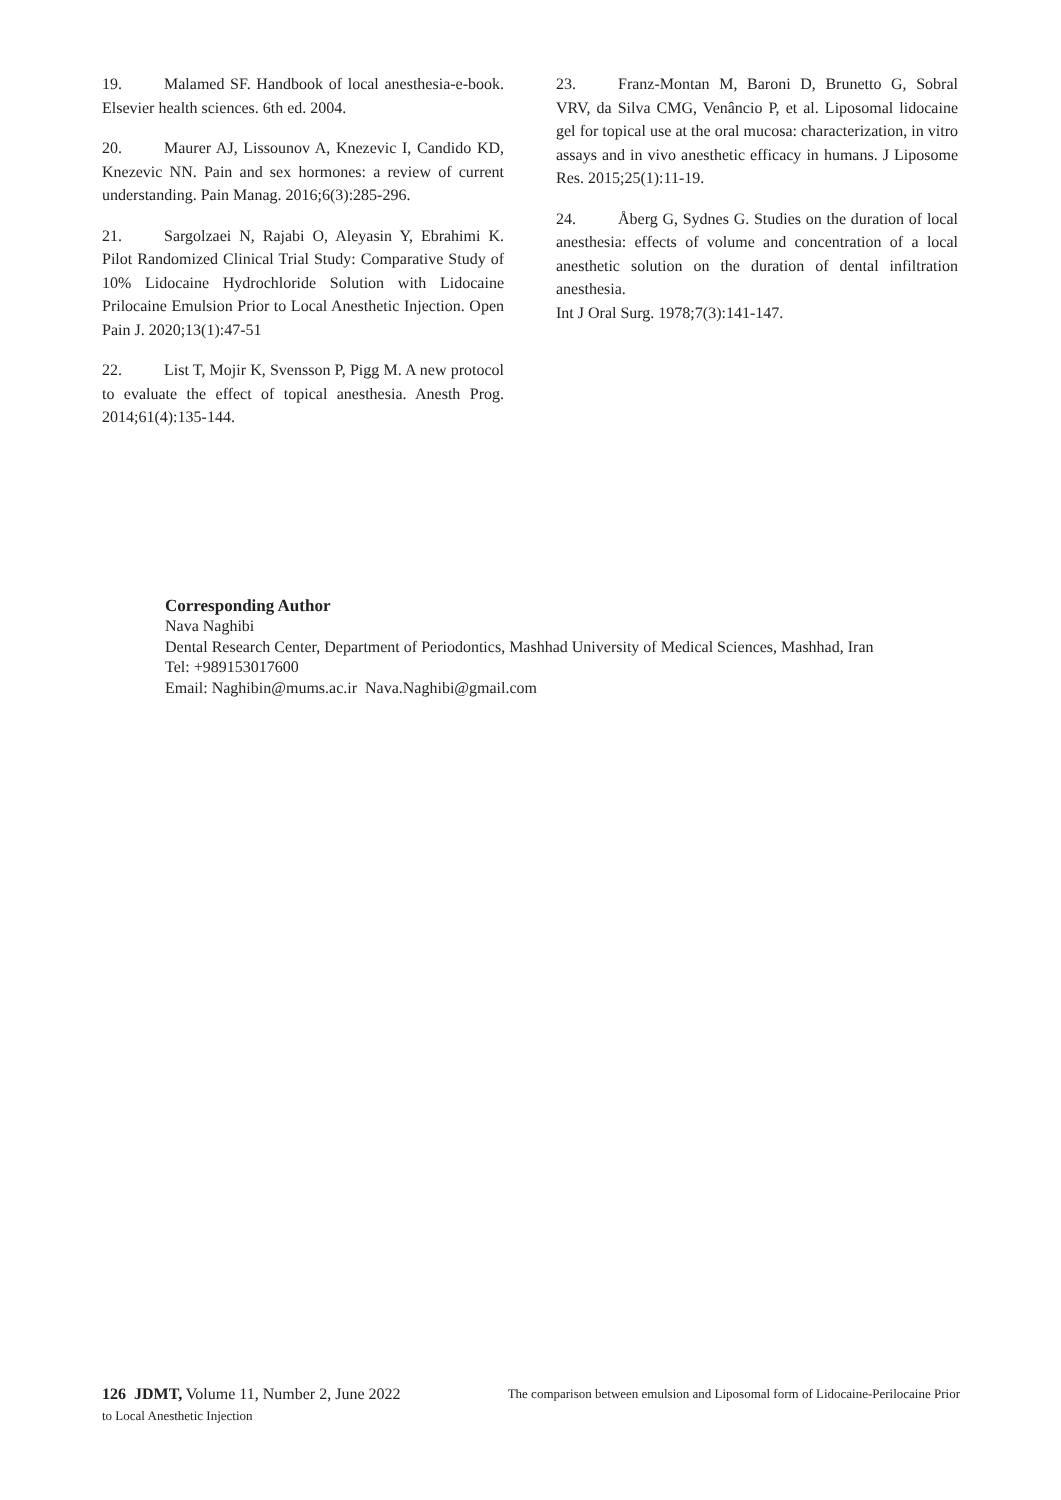19. Malamed SF. Handbook of local anesthesia-e-book. Elsevier health sciences. 6th ed. 2004.
20. Maurer AJ, Lissounov A, Knezevic I, Candido KD, Knezevic NN. Pain and sex hormones: a review of current understanding. Pain Manag. 2016;6(3):285-296.
21. Sargolzaei N, Rajabi O, Aleyasin Y, Ebrahimi K. Pilot Randomized Clinical Trial Study: Comparative Study of 10% Lidocaine Hydrochloride Solution with Lidocaine Prilocaine Emulsion Prior to Local Anesthetic Injection. Open Pain J. 2020;13(1):47-51
22. List T, Mojir K, Svensson P, Pigg M. A new protocol to evaluate the effect of topical anesthesia. Anesth Prog. 2014;61(4):135-144.
23. Franz-Montan M, Baroni D, Brunetto G, Sobral VRV, da Silva CMG, Venâncio P, et al. Liposomal lidocaine gel for topical use at the oral mucosa: characterization, in vitro assays and in vivo anesthetic efficacy in humans. J Liposome Res. 2015;25(1):11-19.
24. Åberg G, Sydnes G. Studies on the duration of local anesthesia: effects of volume and concentration of a local anesthetic solution on the duration of dental infiltration anesthesia.
Int J Oral Surg. 1978;7(3):141-147.
Corresponding Author
Nava Naghibi
Dental Research Center, Department of Periodontics, Mashhad University of Medical Sciences, Mashhad, Iran
Tel: +989153017600
Email: Naghibin@mums.ac.ir Nava.Naghibi@gmail.com
126 JDMT, Volume 11, Number 2, June 2022 The comparison between emulsion and Liposomal form of Lidocaine-Perilocaine Prior
to Local Anesthetic Injection